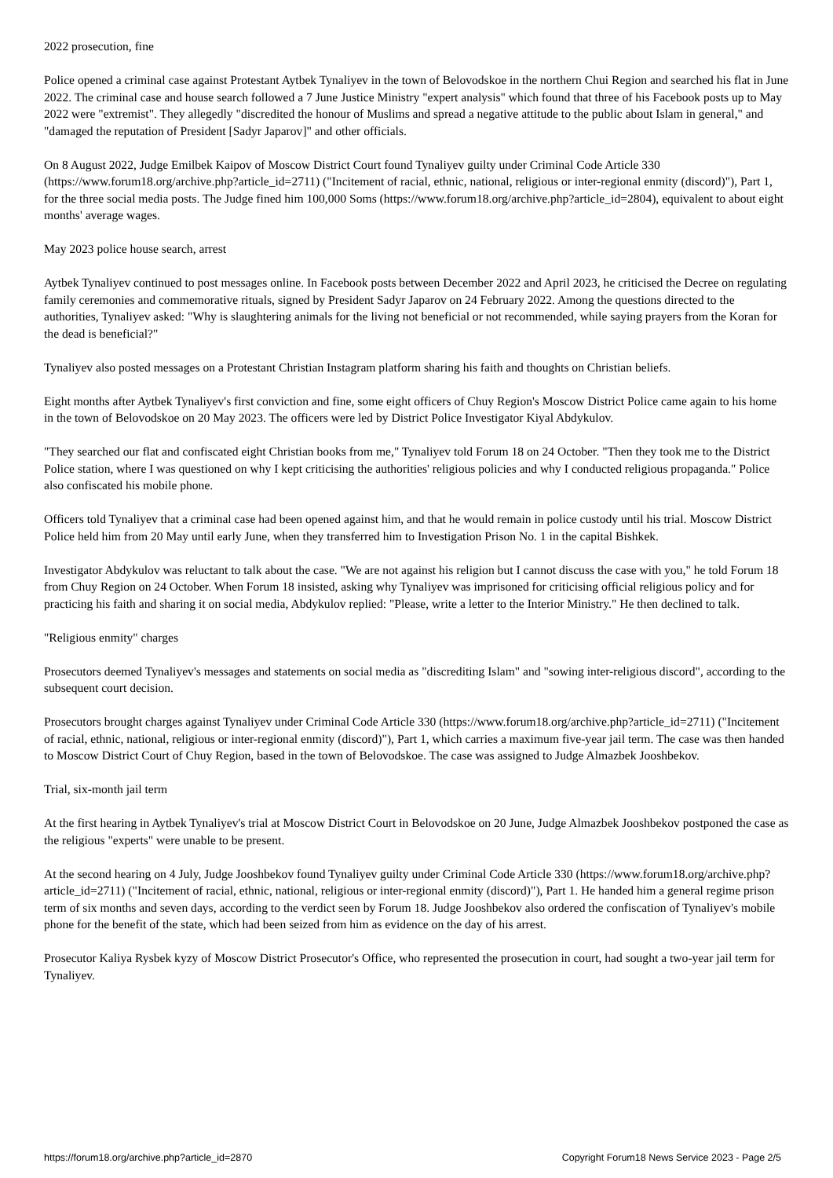2022 prosecution, fine
Police opened a criminal case against Protestant Aytbek Tynaliyev in the town of Belovodskoe in the northern Chui Region and searched his flat in June 2022. The criminal case and house search followed a 7 June Justice Ministry "expert analysis" which found that three of his Facebook posts up to May 2022 were "extremist". They allegedly "discredited the honour of Muslims and spread a negative attitude to the public about Islam in general," and "damaged the reputation of President [Sadyr Japarov]" and other officials.
On 8 August 2022, Judge Emilbek Kaipov of Moscow District Court found Tynaliyev guilty under Criminal Code Article 330 (https://www.forum18.org/archive.php?article_id=2711) ("Incitement of racial, ethnic, national, religious or inter-regional enmity (discord)"), Part 1, for the three social media posts. The Judge fined him 100,000 Soms (https://www.forum18.org/archive.php?article_id=2804), equivalent to about eight months' average wages.
May 2023 police house search, arrest
Aytbek Tynaliyev continued to post messages online. In Facebook posts between December 2022 and April 2023, he criticised the Decree on regulating family ceremonies and commemorative rituals, signed by President Sadyr Japarov on 24 February 2022. Among the questions directed to the authorities, Tynaliyev asked: "Why is slaughtering animals for the living not beneficial or not recommended, while saying prayers from the Koran for the dead is beneficial?"
Tynaliyev also posted messages on a Protestant Christian Instagram platform sharing his faith and thoughts on Christian beliefs.
Eight months after Aytbek Tynaliyev's first conviction and fine, some eight officers of Chuy Region's Moscow District Police came again to his home in the town of Belovodskoe on 20 May 2023. The officers were led by District Police Investigator Kiyal Abdykulov.
"They searched our flat and confiscated eight Christian books from me," Tynaliyev told Forum 18 on 24 October. "Then they took me to the District Police station, where I was questioned on why I kept criticising the authorities' religious policies and why I conducted religious propaganda." Police also confiscated his mobile phone.
Officers told Tynaliyev that a criminal case had been opened against him, and that he would remain in police custody until his trial. Moscow District Police held him from 20 May until early June, when they transferred him to Investigation Prison No. 1 in the capital Bishkek.
Investigator Abdykulov was reluctant to talk about the case. "We are not against his religion but I cannot discuss the case with you," he told Forum 18 from Chuy Region on 24 October. When Forum 18 insisted, asking why Tynaliyev was imprisoned for criticising official religious policy and for practicing his faith and sharing it on social media, Abdykulov replied: "Please, write a letter to the Interior Ministry." He then declined to talk.
"Religious enmity" charges
Prosecutors deemed Tynaliyev's messages and statements on social media as "discrediting Islam" and "sowing inter-religious discord", according to the subsequent court decision.
Prosecutors brought charges against Tynaliyev under Criminal Code Article 330 (https://www.forum18.org/archive.php?article_id=2711) ("Incitement of racial, ethnic, national, religious or inter-regional enmity (discord)"), Part 1, which carries a maximum five-year jail term. The case was then handed to Moscow District Court of Chuy Region, based in the town of Belovodskoe. The case was assigned to Judge Almazbek Jooshbekov.
Trial, six-month jail term
At the first hearing in Aytbek Tynaliyev's trial at Moscow District Court in Belovodskoe on 20 June, Judge Almazbek Jooshbekov postponed the case as the religious "experts" were unable to be present.
At the second hearing on 4 July, Judge Jooshbekov found Tynaliyev guilty under Criminal Code Article 330 (https://www.forum18.org/archive.php?article_id=2711) ("Incitement of racial, ethnic, national, religious or inter-regional enmity (discord)"), Part 1. He handed him a general regime prison term of six months and seven days, according to the verdict seen by Forum 18. Judge Jooshbekov also ordered the confiscation of Tynaliyev's mobile phone for the benefit of the state, which had been seized from him as evidence on the day of his arrest.
Prosecutor Kaliya Rysbek kyzy of Moscow District Prosecutor's Office, who represented the prosecution in court, had sought a two-year jail term for Tynaliyev.
https://forum18.org/archive.php?article_id=2870 Copyright Forum18 News Service 2023 - Page 2/5